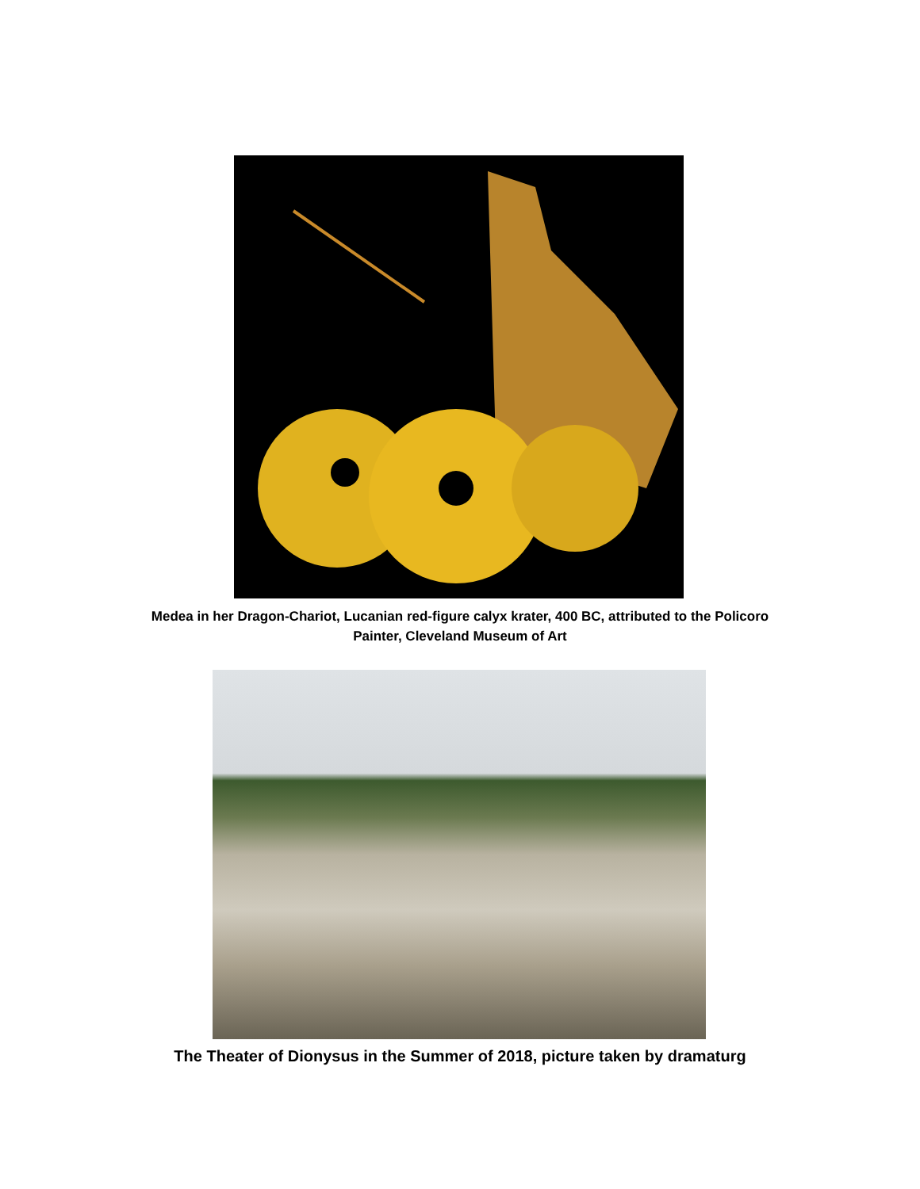Medea in her Dragon-Chariot, Lucanian red-figure calyx krater, 400 BC, attributed to the Policoro
Painter, Cleveland Museum of Art
The Theater of Dionysus in the Summer of 2018, picture taken by dramaturg